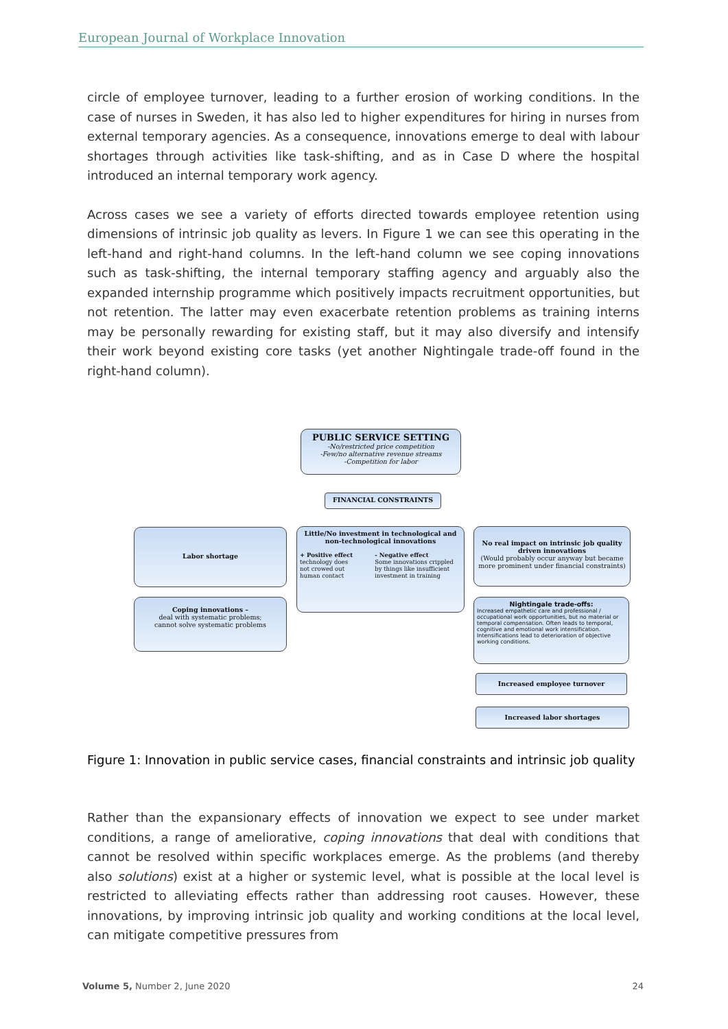European Journal of Workplace Innovation
circle of employee turnover, leading to a further erosion of working conditions. In the case of nurses in Sweden, it has also led to higher expenditures for hiring in nurses from external temporary agencies. As a consequence, innovations emerge to deal with labour shortages through activities like task-shifting, and as in Case D where the hospital introduced an internal temporary work agency.
Across cases we see a variety of efforts directed towards employee retention using dimensions of intrinsic job quality as levers. In Figure 1 we can see this operating in the left-hand and right-hand columns. In the left-hand column we see coping innovations such as task-shifting, the internal temporary staffing agency and arguably also the expanded internship programme which positively impacts recruitment opportunities, but not retention. The latter may even exacerbate retention problems as training interns may be personally rewarding for existing staff, but it may also diversify and intensify their work beyond existing core tasks (yet another Nightingale trade-off found in the right-hand column).
PUBLIC SERVICE SETTING
-No/restricted price competition
-Few/no alternative revenue streams
-Competition for labor
FINANCIAL CONSTRAINTS
Labor shortage
Coping innovations –
deal with systematic problems;
cannot solve systematic problems
Little/No investment in technological and non-technological innovations
+ Positive effect
technology does not crowed out human contact
- Negative effect
Some innovations crippled by things like insufficient investment in training
No real impact on intrinsic job quality driven innovations
(Would probably occur anyway but became more prominent under financial constraints)
Nightingale trade-offs:
Increased empathetic care and professional / occupational work opportunities, but no material or temporal compensation. Often leads to temporal, cognitive and emotional work intensification. Intensifications lead to deterioration of objective working conditions.
Increased employee turnover
Increased labor shortages
Figure 1: Innovation in public service cases, financial constraints and intrinsic job quality
Rather than the expansionary effects of innovation we expect to see under market conditions, a range of ameliorative, coping innovations that deal with conditions that cannot be resolved within specific workplaces emerge. As the problems (and thereby also solutions) exist at a higher or systemic level, what is possible at the local level is restricted to alleviating effects rather than addressing root causes. However, these innovations, by improving intrinsic job quality and working conditions at the local level, can mitigate competitive pressures from
Volume 5, Number 2, June 2020 24